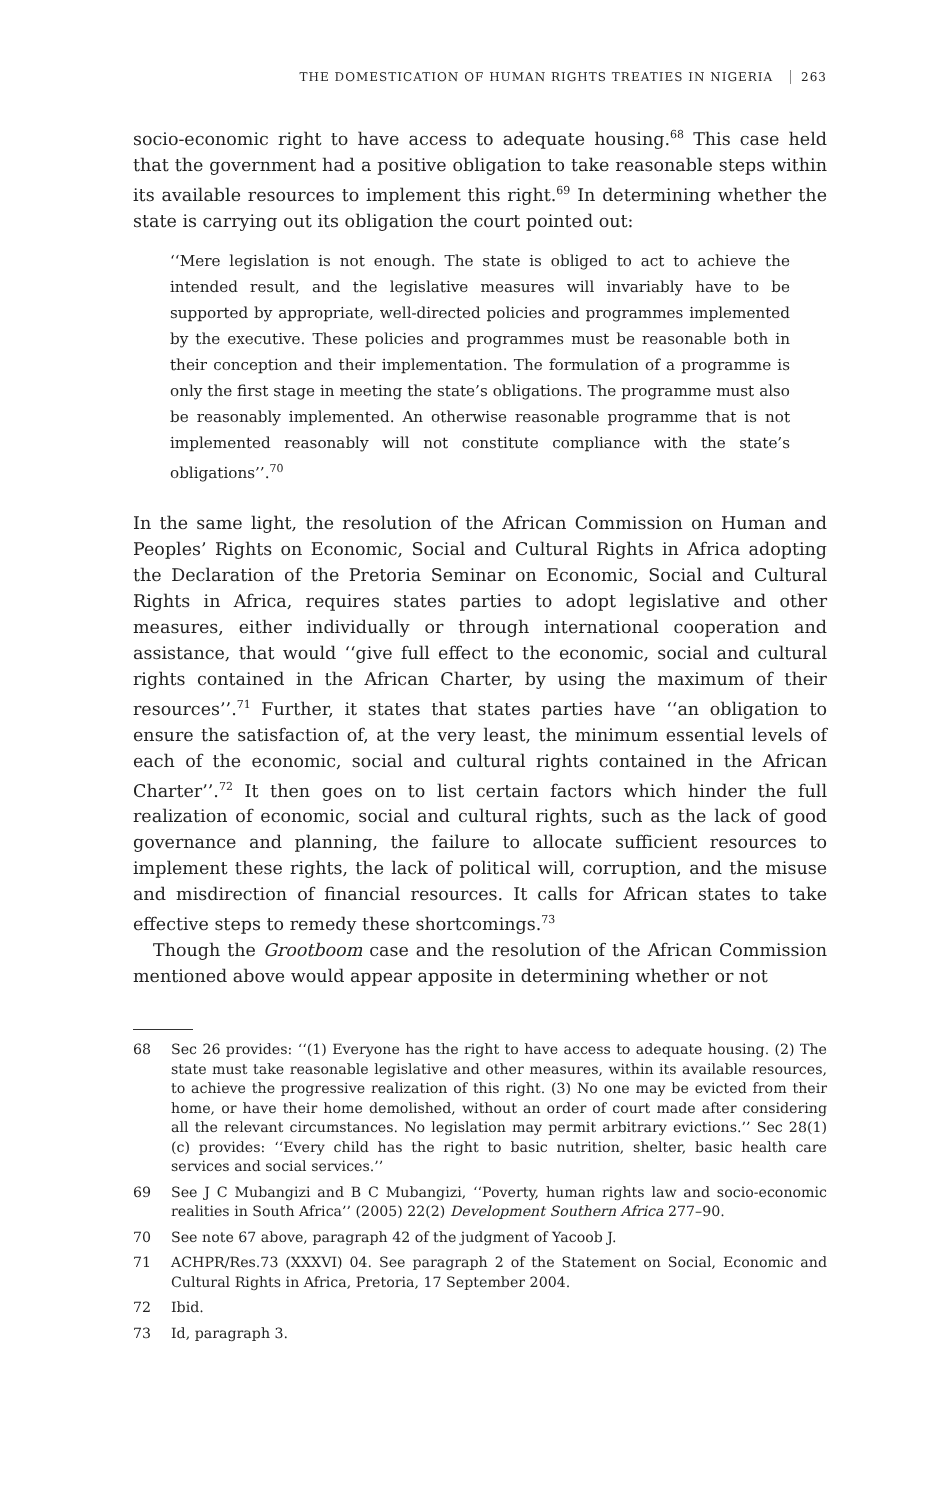THE DOMESTICATION OF HUMAN RIGHTS TREATIES IN NIGERIA 263
socio-economic right to have access to adequate housing.<sup>68</sup> This case held that the government had a positive obligation to take reasonable steps within its available resources to implement this right.<sup>69</sup> In determining whether the state is carrying out its obligation the court pointed out:
‘‘Mere legislation is not enough. The state is obliged to act to achieve the intended result, and the legislative measures will invariably have to be supported by appropriate, well-directed policies and programmes implemented by the executive. These policies and programmes must be reasonable both in their conception and their implementation. The formulation of a programme is only the first stage in meeting the state’s obligations. The programme must also be reasonably implemented. An otherwise reasonable programme that is not implemented reasonably will not constitute compliance with the state’s obligations’’.<sup>70</sup>
In the same light, the resolution of the African Commission on Human and Peoples’ Rights on Economic, Social and Cultural Rights in Africa adopting the Declaration of the Pretoria Seminar on Economic, Social and Cultural Rights in Africa, requires states parties to adopt legislative and other measures, either individually or through international cooperation and assistance, that would ‘‘give full effect to the economic, social and cultural rights contained in the African Charter, by using the maximum of their resources’’.<sup>71</sup> Further, it states that states parties have ‘‘an obligation to ensure the satisfaction of, at the very least, the minimum essential levels of each of the economic, social and cultural rights contained in the African Charter’’.<sup>72</sup> It then goes on to list certain factors which hinder the full realization of economic, social and cultural rights, such as the lack of good governance and planning, the failure to allocate sufficient resources to implement these rights, the lack of political will, corruption, and the misuse and misdirection of financial resources. It calls for African states to take effective steps to remedy these shortcomings.<sup>73</sup>
Though the Grootboom case and the resolution of the African Commission mentioned above would appear apposite in determining whether or not
68 Sec 26 provides: ‘‘(1) Everyone has the right to have access to adequate housing. (2) The state must take reasonable legislative and other measures, within its available resources, to achieve the progressive realization of this right. (3) No one may be evicted from their home, or have their home demolished, without an order of court made after considering all the relevant circumstances. No legislation may permit arbitrary evictions.’’ Sec 28(1) (c) provides: ‘‘Every child has the right to basic nutrition, shelter, basic health care services and social services.’’
69 See J C Mubangizi and B C Mubangizi, ‘‘Poverty, human rights law and socio-economic realities in South Africa’’ (2005) 22(2) Development Southern Africa 277–90.
70 See note 67 above, paragraph 42 of the judgment of Yacoob J.
71 ACHPR/Res.73 (XXXVI) 04. See paragraph 2 of the Statement on Social, Economic and Cultural Rights in Africa, Pretoria, 17 September 2004.
72 Ibid.
73 Id, paragraph 3.